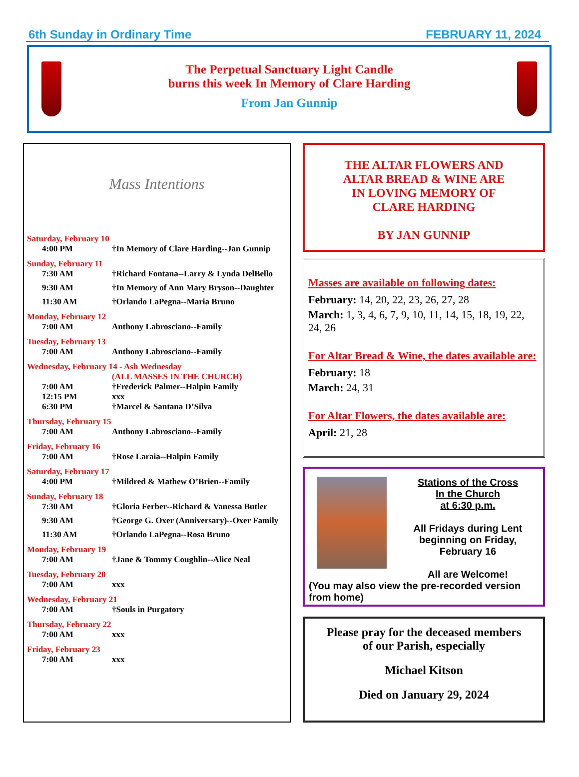6th Sunday in Ordinary Time FEBRUARY 11, 2024
The Perpetual Sanctuary Light Candle
burns this week In Memory of Clare Harding
From Jan Gunnip
Mass Intentions
Saturday, February 10
4:00 PM †In Memory of Clare Harding--Jan Gunnip
Sunday, February 11
7:30 AM †Richard Fontana--Larry & Lynda DelBello
9:30 AM †In Memory of Ann Mary Bryson--Daughter
11:30 AM †Orlando LaPegna--Maria Bruno
Monday, February 12
7:00 AM Anthony Labrosciano--Family
Tuesday, February 13
7:00 AM Anthony Labrosciano--Family
Wednesday, February 14 - Ash Wednesday
(ALL MASSES IN THE CHURCH)
7:00 AM †Frederick Palmer--Halpin Family
12:15 PM xxx
6:30 PM †Marcel & Santana D’Silva
Thursday, February 15
7:00 AM Anthony Labrosciano--Family
Friday, February 16
7:00 AM †Rose Laraia--Halpin Family
Saturday, February 17
4:00 PM †Mildred & Mathew O’Brien--Family
Sunday, February 18
7:30 AM †Gloria Ferber--Richard & Vanessa Butler
9:30 AM †George G. Oxer (Anniversary)--Oxer Family
11:30 AM †Orlando LaPegna--Rosa Bruno
Monday, February 19
7:00 AM †Jane & Tommy Coughlin--Alice Neal
Tuesday, February 20
7:00 AM xxx
Wednesday, February 21
7:00 AM †Souls in Purgatory
Thursday, February 22
7:00 AM xxx
Friday, February 23
7:00 AM xxx
THE ALTAR FLOWERS AND
ALTAR BREAD & WINE ARE
IN LOVING MEMORY OF
CLARE HARDING
BY JAN GUNNIP
Masses are available on following dates:
February: 14, 20, 22, 23, 26, 27, 28
March: 1, 3, 4, 6, 7, 9, 10, 11, 14, 15, 18, 19, 22, 24, 26
For Altar Bread & Wine, the dates available are:
February: 18
March: 24, 31
For Altar Flowers, the dates available are:
April: 21, 28
Stations of the Cross
In the Church
at 6:30 p.m.
All Fridays during Lent beginning on Friday, February 16
All are Welcome!
(You may also view the pre-recorded version from home)
Please pray for the deceased members
of our Parish, especially
Michael Kitson
Died on January 29, 2024